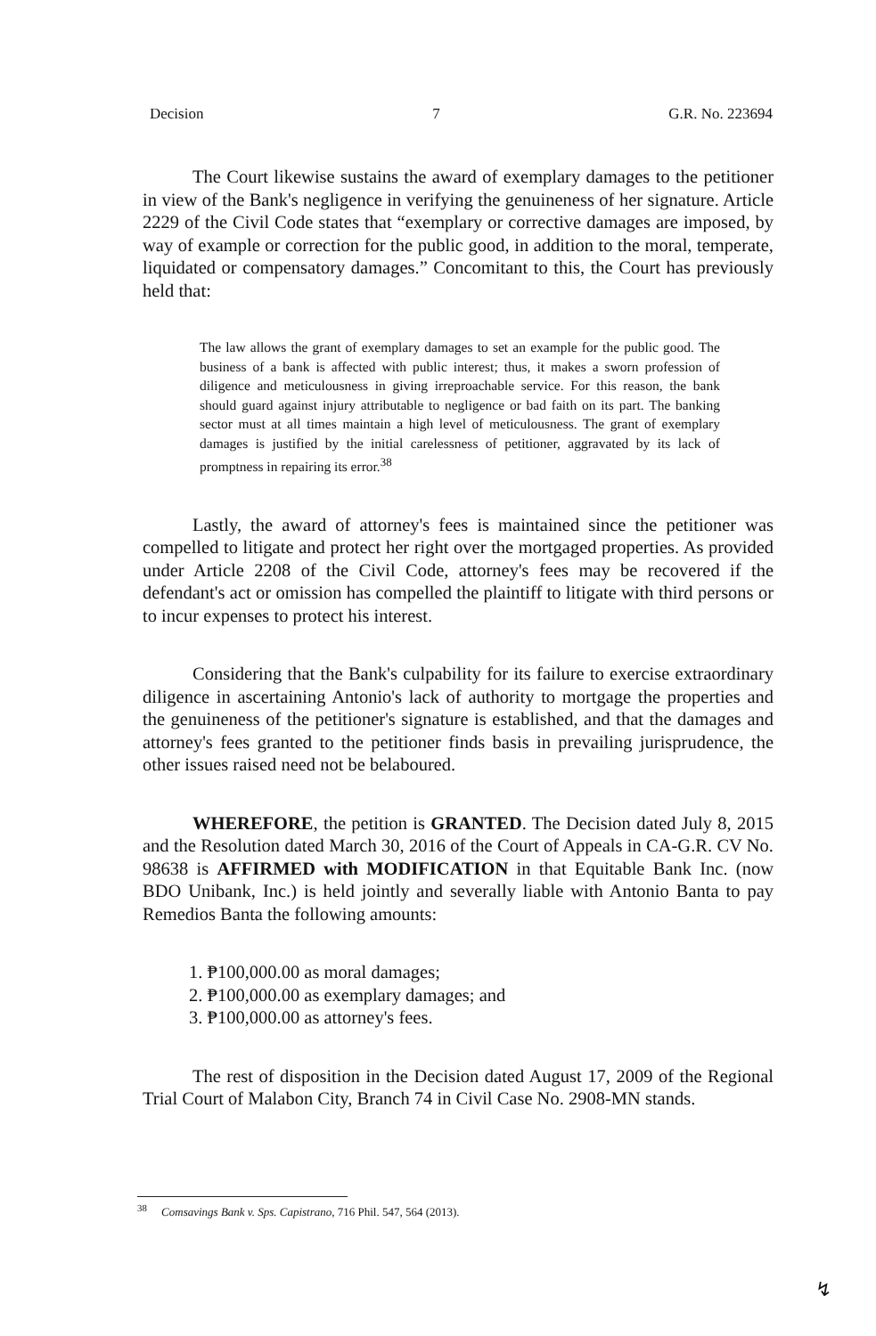Decision 7 G.R. No. 223694
The Court likewise sustains the award of exemplary damages to the petitioner in view of the Bank's negligence in verifying the genuineness of her signature. Article 2229 of the Civil Code states that “exemplary or corrective damages are imposed, by way of example or correction for the public good, in addition to the moral, temperate, liquidated or compensatory damages.” Concomitant to this, the Court has previously held that:
The law allows the grant of exemplary damages to set an example for the public good. The business of a bank is affected with public interest; thus, it makes a sworn profession of diligence and meticulousness in giving irreproachable service. For this reason, the bank should guard against injury attributable to negligence or bad faith on its part. The banking sector must at all times maintain a high level of meticulousness. The grant of exemplary damages is justified by the initial carelessness of petitioner, aggravated by its lack of promptness in repairing its error.<sup>38</sup>
Lastly, the award of attorney's fees is maintained since the petitioner was compelled to litigate and protect her right over the mortgaged properties. As provided under Article 2208 of the Civil Code, attorney's fees may be recovered if the defendant's act or omission has compelled the plaintiff to litigate with third persons or to incur expenses to protect his interest.
Considering that the Bank's culpability for its failure to exercise extraordinary diligence in ascertaining Antonio's lack of authority to mortgage the properties and the genuineness of the petitioner's signature is established, and that the damages and attorney's fees granted to the petitioner finds basis in prevailing jurisprudence, the other issues raised need not be belaboured.
WHEREFORE, the petition is GRANTED. The Decision dated July 8, 2015 and the Resolution dated March 30, 2016 of the Court of Appeals in CA-G.R. CV No. 98638 is AFFIRMED with MODIFICATION in that Equitable Bank Inc. (now BDO Unibank, Inc.) is held jointly and severally liable with Antonio Banta to pay Remedios Banta the following amounts:
1. ₱100,000.00 as moral damages;
2. ₱100,000.00 as exemplary damages; and
3. ₱100,000.00 as attorney's fees.
The rest of disposition in the Decision dated August 17, 2009 of the Regional Trial Court of Malabon City, Branch 74 in Civil Case No. 2908-MN stands.
<sup>38</sup> Comsavings Bank v. Sps. Capistrano, 716 Phil. 547, 564 (2013).
↯